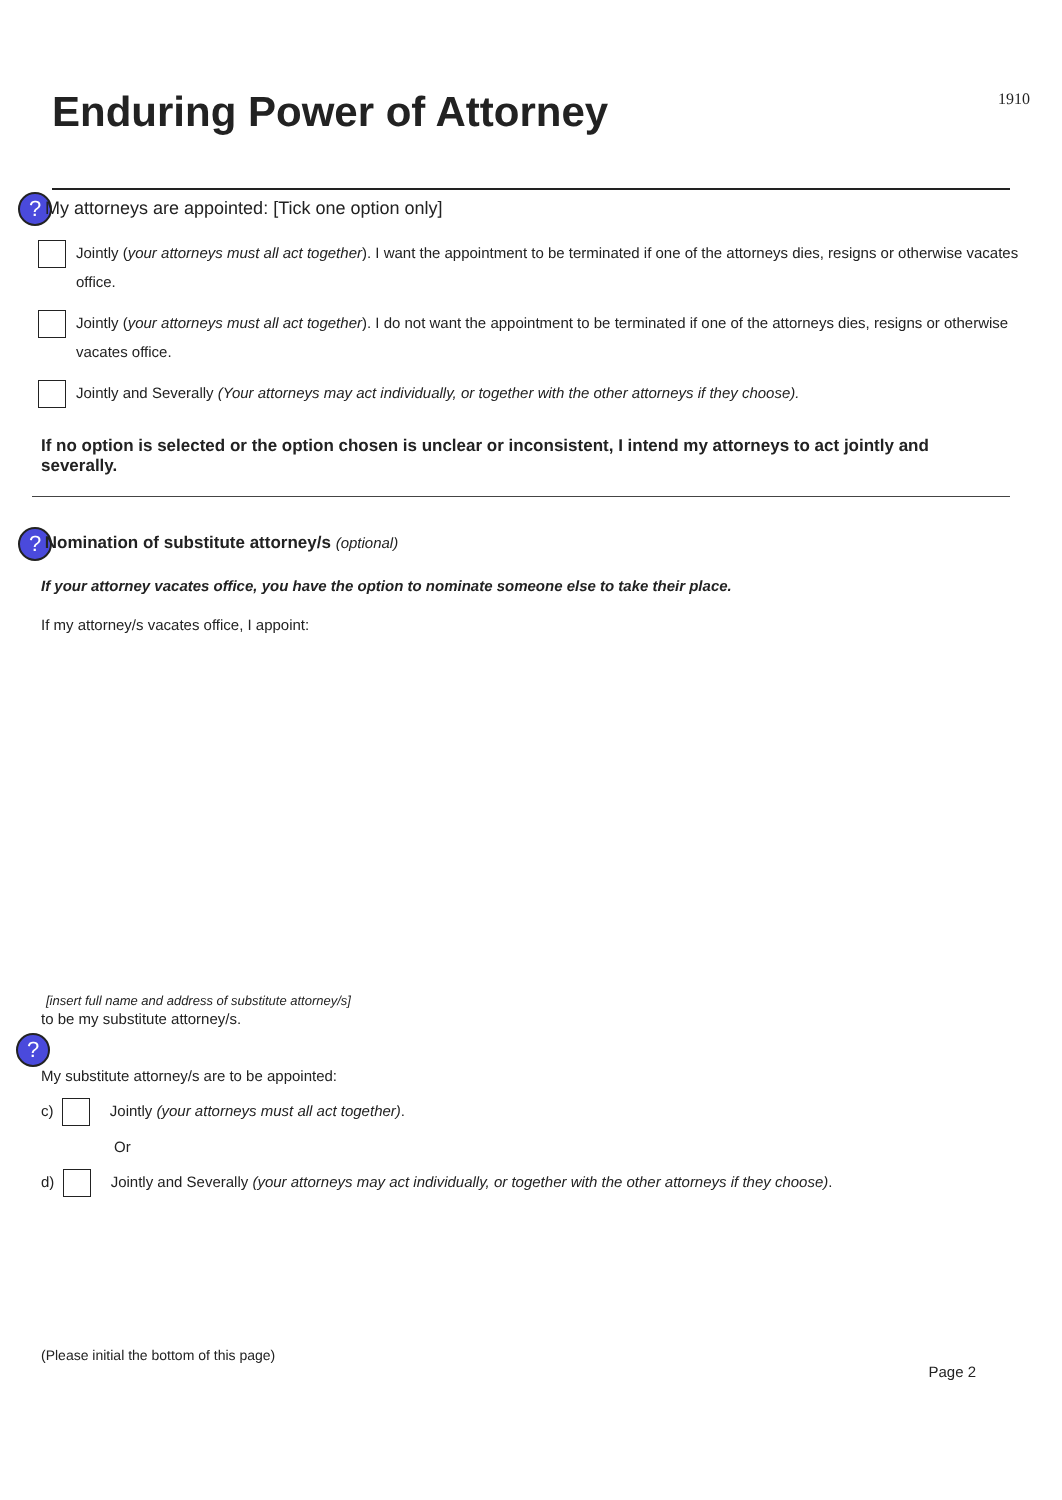Enduring Power of Attorney
1910
? My attorneys are appointed: [Tick one option only]
Jointly (your attorneys must all act together). I want the appointment to be terminated if one of the attorneys dies, resigns or otherwise vacates office.
Jointly (your attorneys must all act together). I do not want the appointment to be terminated if one of the attorneys dies, resigns or otherwise vacates office.
Jointly and Severally (Your attorneys may act individually, or together with the other attorneys if they choose).
If no option is selected or the option chosen is unclear or inconsistent, I intend my attorneys to act jointly and severally.
? Nomination of substitute attorney/s (optional)
If your attorney vacates office, you have the option to nominate someone else to take their place.
If my attorney/s vacates office, I appoint:
[insert full name and address of substitute attorney/s]
to be my substitute attorney/s.
?
My substitute attorney/s are to be appointed:
c) Jointly (your attorneys must all act together).
Or
d) Jointly and Severally (your attorneys may act individually, or together with the other attorneys if they choose).
(Please initial the bottom of this page)
Page 2